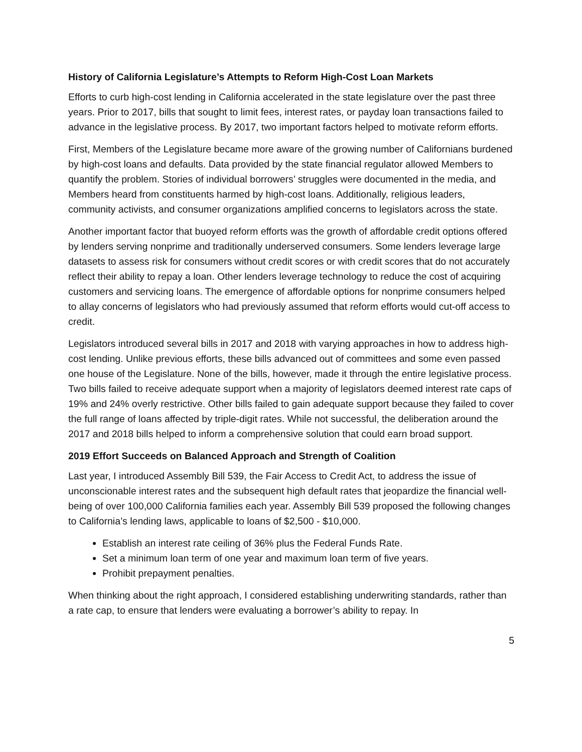History of California Legislature’s Attempts to Reform High-Cost Loan Markets
Efforts to curb high-cost lending in California accelerated in the state legislature over the past three years. Prior to 2017, bills that sought to limit fees, interest rates, or payday loan transactions failed to advance in the legislative process. By 2017, two important factors helped to motivate reform efforts.
First, Members of the Legislature became more aware of the growing number of Californians burdened by high-cost loans and defaults. Data provided by the state financial regulator allowed Members to quantify the problem. Stories of individual borrowers’ struggles were documented in the media, and Members heard from constituents harmed by high-cost loans. Additionally, religious leaders, community activists, and consumer organizations amplified concerns to legislators across the state.
Another important factor that buoyed reform efforts was the growth of affordable credit options offered by lenders serving nonprime and traditionally underserved consumers. Some lenders leverage large datasets to assess risk for consumers without credit scores or with credit scores that do not accurately reflect their ability to repay a loan. Other lenders leverage technology to reduce the cost of acquiring customers and servicing loans. The emergence of affordable options for nonprime consumers helped to allay concerns of legislators who had previously assumed that reform efforts would cut-off access to credit.
Legislators introduced several bills in 2017 and 2018 with varying approaches in how to address high-cost lending. Unlike previous efforts, these bills advanced out of committees and some even passed one house of the Legislature. None of the bills, however, made it through the entire legislative process. Two bills failed to receive adequate support when a majority of legislators deemed interest rate caps of 19% and 24% overly restrictive. Other bills failed to gain adequate support because they failed to cover the full range of loans affected by triple-digit rates. While not successful, the deliberation around the 2017 and 2018 bills helped to inform a comprehensive solution that could earn broad support.
2019 Effort Succeeds on Balanced Approach and Strength of Coalition
Last year, I introduced Assembly Bill 539, the Fair Access to Credit Act, to address the issue of unconscionable interest rates and the subsequent high default rates that jeopardize the financial well-being of over 100,000 California families each year. Assembly Bill 539 proposed the following changes to California’s lending laws, applicable to loans of $2,500 - $10,000.
Establish an interest rate ceiling of 36% plus the Federal Funds Rate.
Set a minimum loan term of one year and maximum loan term of five years.
Prohibit prepayment penalties.
When thinking about the right approach, I considered establishing underwriting standards, rather than a rate cap, to ensure that lenders were evaluating a borrower’s ability to repay. In
5